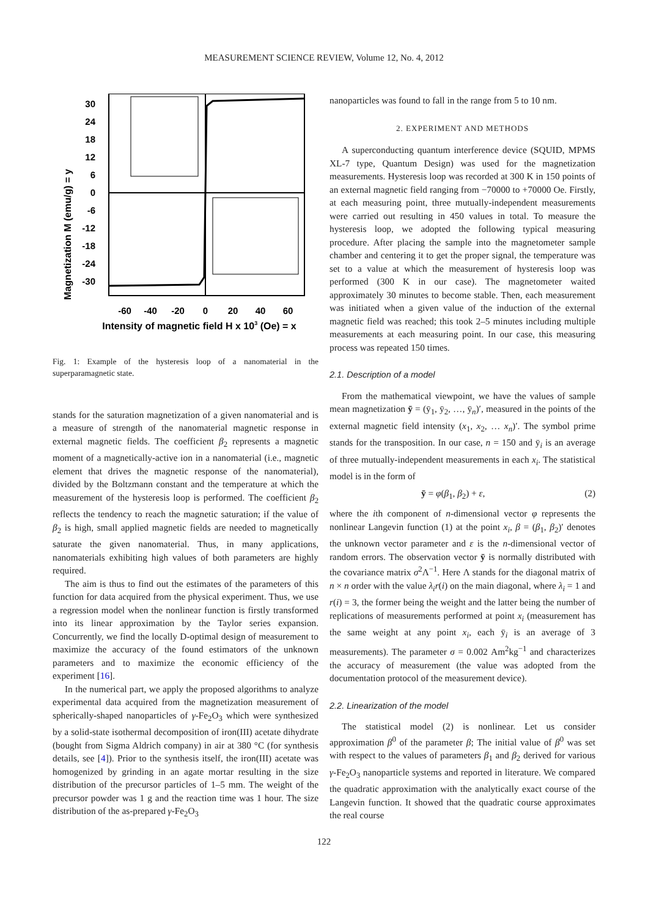MEASUREMENT SCIENCE REVIEW, Volume 12, No. 4, 2012
Magnetization M (emu/g) = y
30
24
18
12
6
0
-6
-12
-18
-24
-30
-60
-40
-20
0
20
40
60
Intensity of magnetic field H x 103 (Oe) = x
Fig. 1: Example of the hysteresis loop of a nanomaterial in the superparamagnetic state.
stands for the saturation magnetization of a given nanomaterial and is a measure of strength of the nanomaterial magnetic response in external magnetic fields. The coefficient β<sub>2</sub> represents a magnetic moment of a magnetically-active ion in a nanomaterial (i.e., magnetic element that drives the magnetic response of the nanomaterial), divided by the Boltzmann constant and the temperature at which the measurement of the hysteresis loop is performed. The coefficient β<sub>2</sub> reflects the tendency to reach the magnetic saturation; if the value of β<sub>2</sub> is high, small applied magnetic fields are needed to magnetically saturate the given nanomaterial. Thus, in many applications, nanomaterials exhibiting high values of both parameters are highly required.
The aim is thus to find out the estimates of the parameters of this function for data acquired from the physical experiment. Thus, we use a regression model when the nonlinear function is firstly transformed into its linear approximation by the Taylor series expansion. Concurrently, we find the locally D-optimal design of measurement to maximize the accuracy of the found estimators of the unknown parameters and to maximize the economic efficiency of the experiment [16].
In the numerical part, we apply the proposed algorithms to analyze experimental data acquired from the magnetization measurement of spherically-shaped nanoparticles of γ-Fe<sub>2</sub>O<sub>3</sub> which were synthesized by a solid-state isothermal decomposition of iron(III) acetate dihydrate (bought from Sigma Aldrich company) in air at 380 °C (for synthesis details, see [4]). Prior to the synthesis itself, the iron(III) acetate was homogenized by grinding in an agate mortar resulting in the size distribution of the precursor particles of 1–5 mm. The weight of the precursor powder was 1 g and the reaction time was 1 hour. The size distribution of the as-prepared γ-Fe<sub>2</sub>O<sub>3</sub>
nanoparticles was found to fall in the range from 5 to 10 nm.
2. EXPERIMENT AND METHODS
A superconducting quantum interference device (SQUID, MPMS XL-7 type, Quantum Design) was used for the magnetization measurements. Hysteresis loop was recorded at 300 K in 150 points of an external magnetic field ranging from −70000 to +70000 Oe. Firstly, at each measuring point, three mutually-independent measurements were carried out resulting in 450 values in total. To measure the hysteresis loop, we adopted the following typical measuring procedure. After placing the sample into the magnetometer sample chamber and centering it to get the proper signal, the temperature was set to a value at which the measurement of hysteresis loop was performed (300 K in our case). The magnetometer waited approximately 30 minutes to become stable. Then, each measurement was initiated when a given value of the induction of the external magnetic field was reached; this took 2–5 minutes including multiple measurements at each measuring point. In our case, this measuring process was repeated 150 times.
2.1. Description of a model
From the mathematical viewpoint, we have the values of sample mean magnetization ȳ = (ȳ<sub>1</sub>, ȳ<sub>2</sub>, …, ȳ<sub>n</sub>)′, measured in the points of the external magnetic field intensity (x<sub>1</sub>, x<sub>2</sub>, … x<sub>n</sub>)′. The symbol prime stands for the transposition. In our case, n = 150 and ȳ<sub>i</sub> is an average of three mutually-independent measurements in each x<sub>i</sub>. The statistical model is in the form of
ȳ = φ(β<sub>1</sub>, β<sub>2</sub>) + ε, (2)
where the ith component of n-dimensional vector φ represents the nonlinear Langevin function (1) at the point x<sub>i</sub>, β = (β<sub>1</sub>, β<sub>2</sub>)′ denotes the unknown vector parameter and ε is the n-dimensional vector of random errors. The observation vector ȳ is normally distributed with the covariance matrix σ<sup>2</sup>Λ<sup>−1</sup>. Here Λ stands for the diagonal matrix of n × n order with the value λ<sub>i</sub>r(i) on the main diagonal, where λ<sub>i</sub> = 1 and r(i) = 3, the former being the weight and the latter being the number of replications of measurements performed at point x<sub>i</sub> (measurement has the same weight at any point x<sub>i</sub>, each ȳ<sub>i</sub> is an average of 3 measurements). The parameter σ = 0.002 Am<sup>2</sup>kg<sup>−1</sup> and characterizes the accuracy of measurement (the value was adopted from the documentation protocol of the measurement device).
2.2. Linearization of the model
The statistical model (2) is nonlinear. Let us consider approximation β<sup>0</sup> of the parameter β; The initial value of β<sup>0</sup> was set with respect to the values of parameters β<sub>1</sub> and β<sub>2</sub> derived for various γ-Fe<sub>2</sub>O<sub>3</sub> nanoparticle systems and reported in literature. We compared the quadratic approximation with the analytically exact course of the Langevin function. It showed that the quadratic course approximates the real course
122